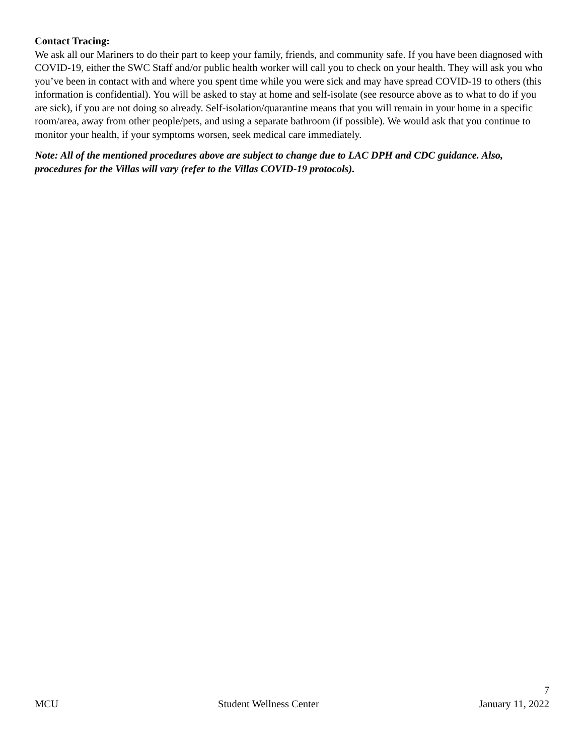Contact Tracing:
We ask all our Mariners to do their part to keep your family, friends, and community safe. If you have been diagnosed with COVID-19, either the SWC Staff and/or public health worker will call you to check on your health. They will ask you who you’ve been in contact with and where you spent time while you were sick and may have spread COVID-19 to others (this information is confidential). You will be asked to stay at home and self-isolate (see resource above as to what to do if you are sick), if you are not doing so already. Self-isolation/quarantine means that you will remain in your home in a specific room/area, away from other people/pets, and using a separate bathroom (if possible). We would ask that you continue to monitor your health, if your symptoms worsen, seek medical care immediately.
Note: All of the mentioned procedures above are subject to change due to LAC DPH and CDC guidance. Also, procedures for the Villas will vary (refer to the Villas COVID-19 protocols).
7
MCU Student Wellness Center January 11, 2022